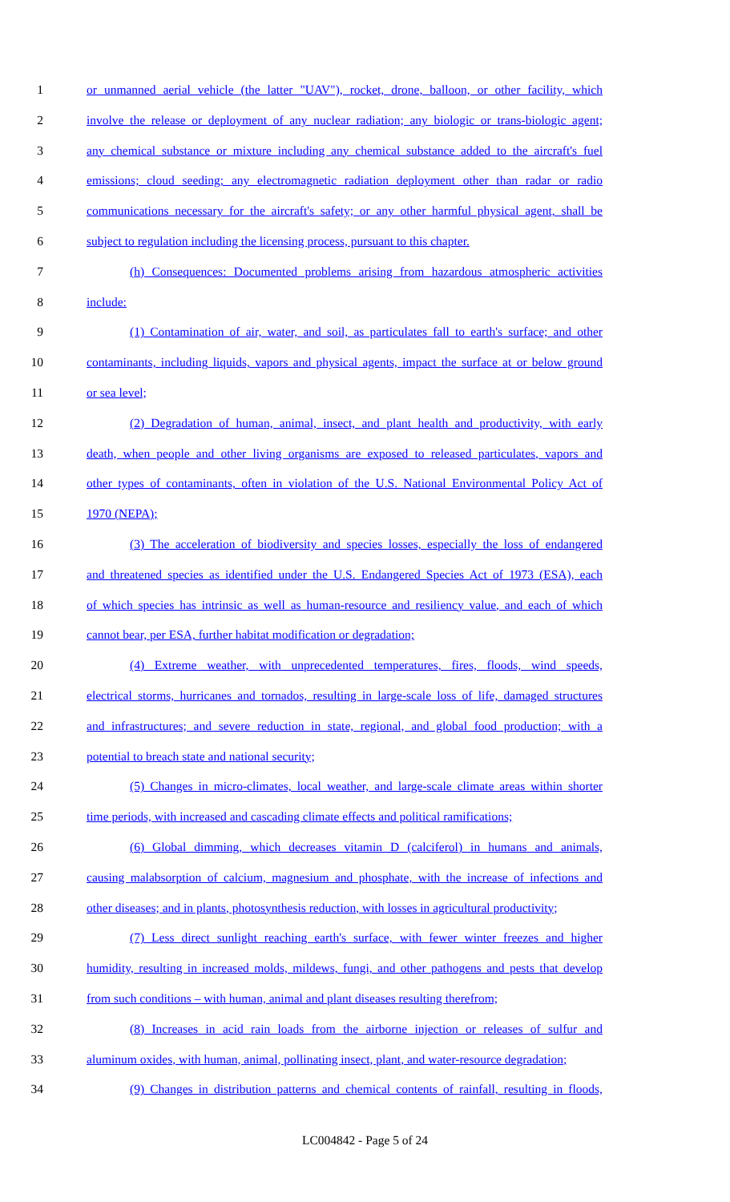1 or unmanned aerial vehicle (the latter "UAV"), rocket, drone, balloon, or other facility, which
2 involve the release or deployment of any nuclear radiation; any biologic or trans-biologic agent;
3 any chemical substance or mixture including any chemical substance added to the aircraft's fuel
4 emissions; cloud seeding; any electromagnetic radiation deployment other than radar or radio
5 communications necessary for the aircraft's safety; or any other harmful physical agent, shall be
6 subject to regulation including the licensing process, pursuant to this chapter.
7 (h) Consequences: Documented problems arising from hazardous atmospheric activities
8 include:
9 (1) Contamination of air, water, and soil, as particulates fall to earth's surface; and other
10 contaminants, including liquids, vapors and physical agents, impact the surface at or below ground
11 or sea level;
12 (2) Degradation of human, animal, insect, and plant health and productivity, with early
13 death, when people and other living organisms are exposed to released particulates, vapors and
14 other types of contaminants, often in violation of the U.S. National Environmental Policy Act of
15 1970 (NEPA);
16 (3) The acceleration of biodiversity and species losses, especially the loss of endangered
17 and threatened species as identified under the U.S. Endangered Species Act of 1973 (ESA), each
18 of which species has intrinsic as well as human-resource and resiliency value, and each of which
19 cannot bear, per ESA, further habitat modification or degradation;
20 (4) Extreme weather, with unprecedented temperatures, fires, floods, wind speeds,
21 electrical storms, hurricanes and tornados, resulting in large-scale loss of life, damaged structures
22 and infrastructures; and severe reduction in state, regional, and global food production; with a
23 potential to breach state and national security;
24 (5) Changes in micro-climates, local weather, and large-scale climate areas within shorter
25 time periods, with increased and cascading climate effects and political ramifications;
26 (6) Global dimming, which decreases vitamin D (calciferol) in humans and animals,
27 causing malabsorption of calcium, magnesium and phosphate, with the increase of infections and
28 other diseases; and in plants, photosynthesis reduction, with losses in agricultural productivity;
29 (7) Less direct sunlight reaching earth's surface, with fewer winter freezes and higher
30 humidity, resulting in increased molds, mildews, fungi, and other pathogens and pests that develop
31 from such conditions – with human, animal and plant diseases resulting therefrom;
32 (8) Increases in acid rain loads from the airborne injection or releases of sulfur and
33 aluminum oxides, with human, animal, pollinating insect, plant, and water-resource degradation;
34 (9) Changes in distribution patterns and chemical contents of rainfall, resulting in floods,
LC004842 - Page 5 of 24